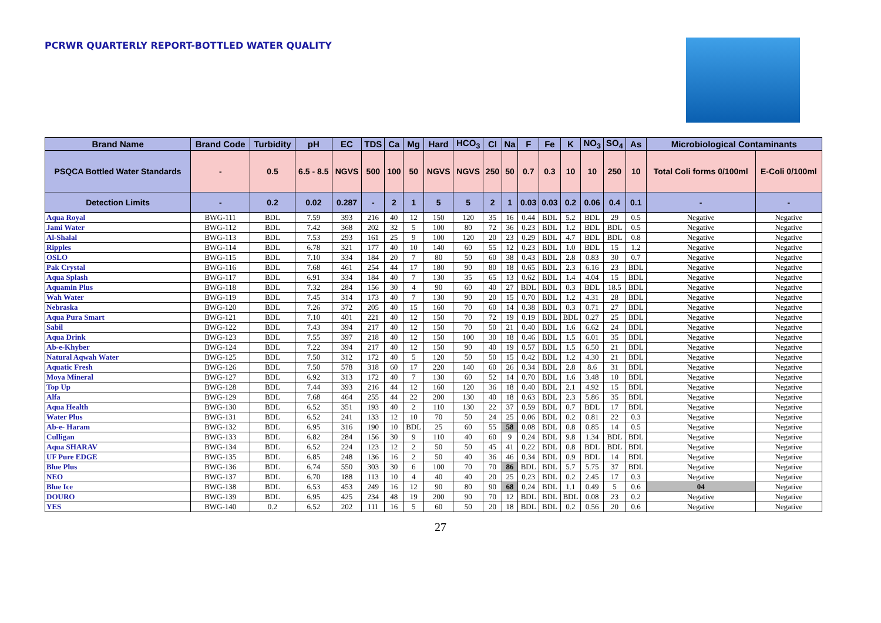PCRWR QUARTERLY REPORT-BOTTLED WATER QUALITY
| Brand Name | Brand Code | Turbidity | pH | EC | TDS | Ca | Mg | Hard | HCO<sub>3</sub> | Cl | Na | F | Fe | K | NO<sub>3</sub> | SO<sub>4</sub> | As | Microbiological Contaminants | |
| --- | --- | --- | --- | --- | --- | --- | --- | --- | --- | --- | --- | --- | --- | --- | --- | --- | --- | --- | --- |
| PSQCA Bottled Water Standards | - | 0.5 | 6.5 - 8.5 | NGVS | 500 | 100 | 50 | NGVS | NGVS | 250 | 50 | 0.7 | 0.3 | 10 | 10 | 250 | 10 | Total Coli forms 0/100ml | E-Coli 0/100ml |
| Detection Limits | - | 0.2 | 0.02 | 0.287 | - | 2 | 1 | 5 | 5 | 2 | 1 | 0.03 | 0.03 | 0.2 | 0.06 | 0.4 | 0.1 | - | - |
| Aqua Royal | BWG-111 | BDL | 7.59 | 393 | 216 | 40 | 12 | 150 | 120 | 35 | 16 | 0.44 | BDL | 5.2 | BDL | 29 | 0.5 | Negative | Negative |
| Jami Water | BWG-112 | BDL | 7.42 | 368 | 202 | 32 | 5 | 100 | 80 | 72 | 36 | 0.23 | BDL | 1.2 | BDL | BDL | 0.5 | Negative | Negative |
| Al-Shalal | BWG-113 | BDL | 7.53 | 293 | 161 | 25 | 9 | 100 | 120 | 20 | 23 | 0.29 | BDL | 4.7 | BDL | BDL | 0.8 | Negative | Negative |
| Ripples | BWG-114 | BDL | 6.78 | 321 | 177 | 40 | 10 | 140 | 60 | 55 | 12 | 0.23 | BDL | 1.0 | BDL | 15 | 1.2 | Negative | Negative |
| OSLO | BWG-115 | BDL | 7.10 | 334 | 184 | 20 | 7 | 80 | 50 | 60 | 38 | 0.43 | BDL | 2.8 | 0.83 | 30 | 0.7 | Negative | Negative |
| Pak Crystal | BWG-116 | BDL | 7.68 | 461 | 254 | 44 | 17 | 180 | 90 | 80 | 18 | 0.65 | BDL | 2.3 | 6.16 | 23 | BDL | Negative | Negative |
| Aqua Splash | BWG-117 | BDL | 6.91 | 334 | 184 | 40 | 7 | 130 | 35 | 65 | 13 | 0.62 | BDL | 1.4 | 4.04 | 15 | BDL | Negative | Negative |
| Aquamin Plus | BWG-118 | BDL | 7.32 | 284 | 156 | 30 | 4 | 90 | 60 | 40 | 27 | BDL | BDL | 0.3 | BDL | 18.5 | BDL | Negative | Negative |
| Wah Water | BWG-119 | BDL | 7.45 | 314 | 173 | 40 | 7 | 130 | 90 | 20 | 15 | 0.70 | BDL | 1.2 | 4.31 | 28 | BDL | Negative | Negative |
| Nebraska | BWG-120 | BDL | 7.26 | 372 | 205 | 40 | 15 | 160 | 70 | 60 | 14 | 0.38 | BDL | 0.3 | 0.71 | 27 | BDL | Negative | Negative |
| Aqua Pura Smart | BWG-121 | BDL | 7.10 | 401 | 221 | 40 | 12 | 150 | 70 | 72 | 19 | 0.19 | BDL | BDL | 0.27 | 25 | BDL | Negative | Negative |
| Sabil | BWG-122 | BDL | 7.43 | 394 | 217 | 40 | 12 | 150 | 70 | 50 | 21 | 0.40 | BDL | 1.6 | 6.62 | 24 | BDL | Negative | Negative |
| Aqua Drink | BWG-123 | BDL | 7.55 | 397 | 218 | 40 | 12 | 150 | 100 | 30 | 18 | 0.46 | BDL | 1.5 | 6.01 | 35 | BDL | Negative | Negative |
| Ab-e-Khyber | BWG-124 | BDL | 7.22 | 394 | 217 | 40 | 12 | 150 | 90 | 40 | 19 | 0.57 | BDL | 1.5 | 6.50 | 21 | BDL | Negative | Negative |
| Natural Aqwah Water | BWG-125 | BDL | 7.50 | 312 | 172 | 40 | 5 | 120 | 50 | 50 | 15 | 0.42 | BDL | 1.2 | 4.30 | 21 | BDL | Negative | Negative |
| Aquatic Fresh | BWG-126 | BDL | 7.50 | 578 | 318 | 60 | 17 | 220 | 140 | 60 | 26 | 0.34 | BDL | 2.8 | 8.6 | 31 | BDL | Negative | Negative |
| Moya Mineral | BWG-127 | BDL | 6.92 | 313 | 172 | 40 | 7 | 130 | 60 | 52 | 14 | 0.70 | BDL | 1.6 | 3.48 | 10 | BDL | Negative | Negative |
| Top Up | BWG-128 | BDL | 7.44 | 393 | 216 | 44 | 12 | 160 | 120 | 36 | 18 | 0.40 | BDL | 2.1 | 4.92 | 15 | BDL | Negative | Negative |
| Alfa | BWG-129 | BDL | 7.68 | 464 | 255 | 44 | 22 | 200 | 130 | 40 | 18 | 0.63 | BDL | 2.3 | 5.86 | 35 | BDL | Negative | Negative |
| Aqua Health | BWG-130 | BDL | 6.52 | 351 | 193 | 40 | 2 | 110 | 130 | 22 | 37 | 0.59 | BDL | 0.7 | BDL | 17 | BDL | Negative | Negative |
| Water Plus | BWG-131 | BDL | 6.52 | 241 | 133 | 12 | 10 | 70 | 50 | 24 | 25 | 0.06 | BDL | 0.2 | 0.81 | 22 | 0.3 | Negative | Negative |
| Ab-e- Haram | BWG-132 | BDL | 6.95 | 316 | 190 | 10 | BDL | 25 | 60 | 55 | 58 | 0.08 | BDL | 0.8 | 0.85 | 14 | 0.5 | Negative | Negative |
| Culligan | BWG-133 | BDL | 6.82 | 284 | 156 | 30 | 9 | 110 | 40 | 60 | 9 | 0.24 | BDL | 9.8 | 1.34 | BDL | BDL | Negative | Negative |
| Aqua SHARAV | BWG-134 | BDL | 6.52 | 224 | 123 | 12 | 2 | 50 | 50 | 45 | 41 | 0.22 | BDL | 0.8 | BDL | BDL | BDL | Negative | Negative |
| UF Pure EDGE | BWG-135 | BDL | 6.85 | 248 | 136 | 16 | 2 | 50 | 40 | 36 | 46 | 0.34 | BDL | 0.9 | BDL | 14 | BDL | Negative | Negative |
| Blue Plus | BWG-136 | BDL | 6.74 | 550 | 303 | 30 | 6 | 100 | 70 | 70 | 86 | BDL | BDL | 5.7 | 5.75 | 37 | BDL | Negative | Negative |
| NEO | BWG-137 | BDL | 6.70 | 188 | 113 | 10 | 4 | 40 | 40 | 20 | 25 | 0.23 | BDL | 0.2 | 2.45 | 17 | 0.3 | Negative | Negative |
| Blue Ice | BWG-138 | BDL | 6.53 | 453 | 249 | 16 | 12 | 90 | 80 | 90 | 68 | 0.24 | BDL | 1.1 | 0.49 | 5 | 0.6 | 04 | Negative |
| DOURO | BWG-139 | BDL | 6.95 | 425 | 234 | 48 | 19 | 200 | 90 | 70 | 12 | BDL | BDL | BDL | 0.08 | 23 | 0.2 | Negative | Negative |
| YES | BWG-140 | 0.2 | 6.52 | 202 | 111 | 16 | 5 | 60 | 50 | 20 | 18 | BDL | BDL | 0.2 | 0.56 | 20 | 0.6 | Negative | Negative |
27